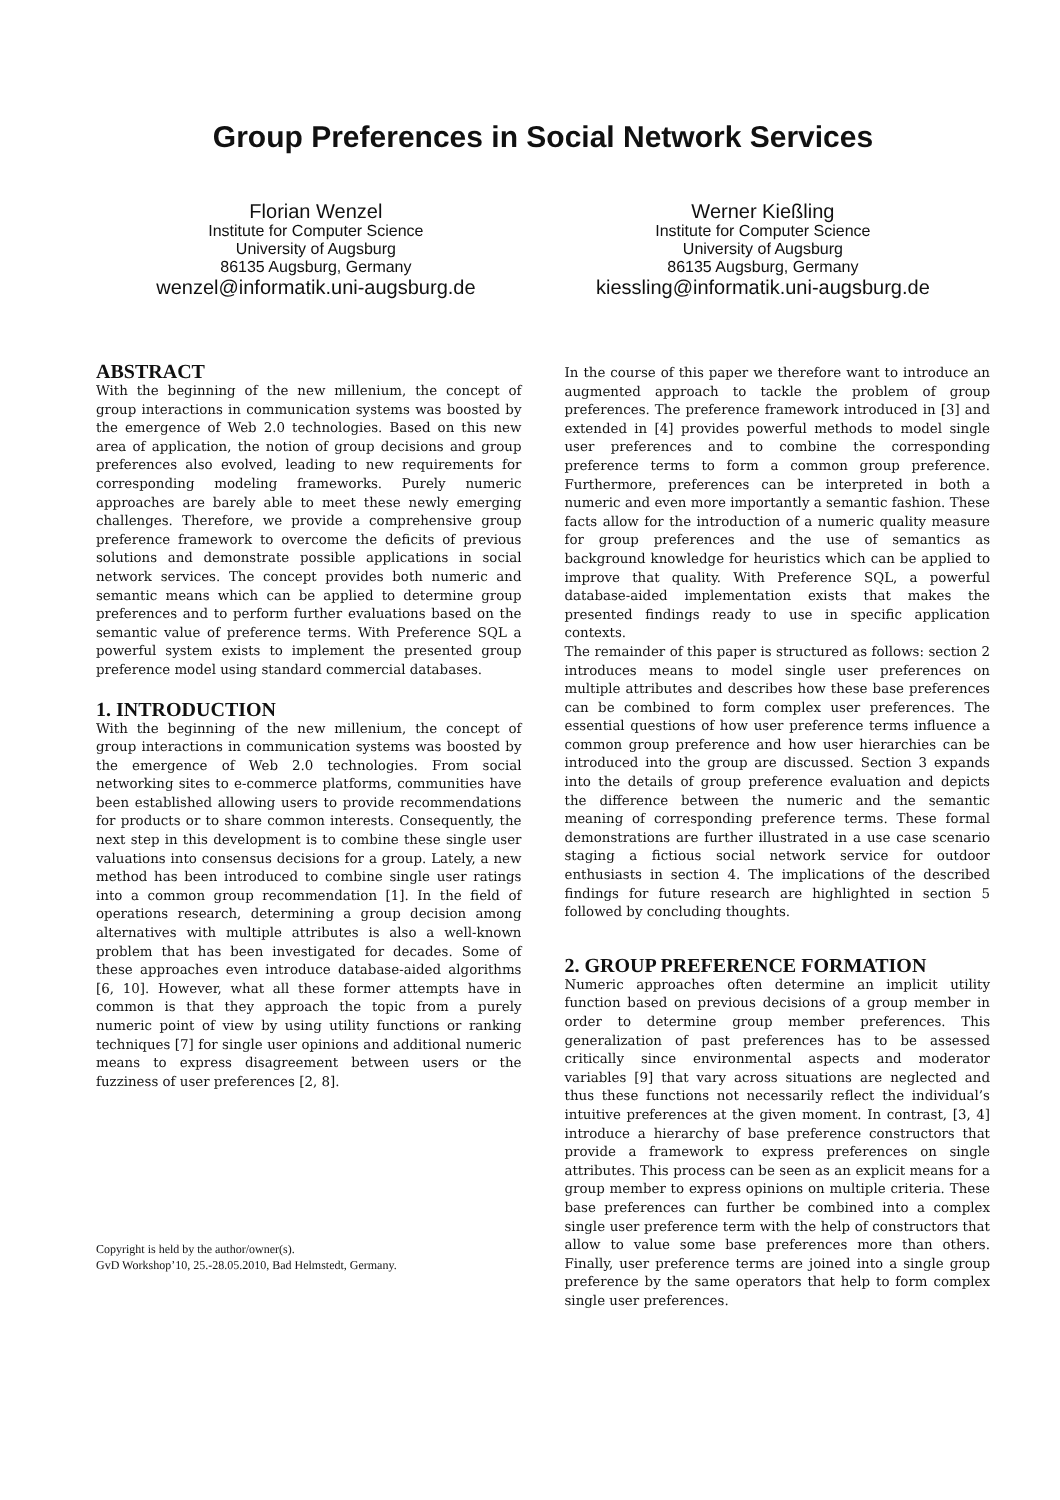Group Preferences in Social Network Services
Florian Wenzel
Institute for Computer Science
University of Augsburg
86135 Augsburg, Germany
wenzel@informatik.uni-augsburg.de
Werner Kießling
Institute for Computer Science
University of Augsburg
86135 Augsburg, Germany
kiessling@informatik.uni-augsburg.de
ABSTRACT
With the beginning of the new millenium, the concept of group interactions in communication systems was boosted by the emergence of Web 2.0 technologies. Based on this new area of application, the notion of group decisions and group preferences also evolved, leading to new requirements for corresponding modeling frameworks. Purely numeric approaches are barely able to meet these newly emerging challenges. Therefore, we provide a comprehensive group preference framework to overcome the deficits of previous solutions and demonstrate possible applications in social network services. The concept provides both numeric and semantic means which can be applied to determine group preferences and to perform further evaluations based on the semantic value of preference terms. With Preference SQL a powerful system exists to implement the presented group preference model using standard commercial databases.
1. INTRODUCTION
With the beginning of the new millenium, the concept of group interactions in communication systems was boosted by the emergence of Web 2.0 technologies. From social networking sites to e-commerce platforms, communities have been established allowing users to provide recommendations for products or to share common interests. Consequently, the next step in this development is to combine these single user valuations into consensus decisions for a group. Lately, a new method has been introduced to combine single user ratings into a common group recommendation [1]. In the field of operations research, determining a group decision among alternatives with multiple attributes is also a well-known problem that has been investigated for decades. Some of these approaches even introduce database-aided algorithms [6, 10]. However, what all these former attempts have in common is that they approach the topic from a purely numeric point of view by using utility functions or ranking techniques [7] for single user opinions and additional numeric means to express disagreement between users or the fuzziness of user preferences [2, 8].
Copyright is held by the author/owner(s).
GvD Workshop’10, 25.-28.05.2010, Bad Helmstedt, Germany.
In the course of this paper we therefore want to introduce an augmented approach to tackle the problem of group preferences. The preference framework introduced in [3] and extended in [4] provides powerful methods to model single user preferences and to combine the corresponding preference terms to form a common group preference. Furthermore, preferences can be interpreted in both a numeric and even more importantly a semantic fashion. These facts allow for the introduction of a numeric quality measure for group preferences and the use of semantics as background knowledge for heuristics which can be applied to improve that quality. With Preference SQL, a powerful database-aided implementation exists that makes the presented findings ready to use in specific application contexts.
The remainder of this paper is structured as follows: section 2 introduces means to model single user preferences on multiple attributes and describes how these base preferences can be combined to form complex user preferences. The essential questions of how user preference terms influence a common group preference and how user hierarchies can be introduced into the group are discussed. Section 3 expands into the details of group preference evaluation and depicts the difference between the numeric and the semantic meaning of corresponding preference terms. These formal demonstrations are further illustrated in a use case scenario staging a fictious social network service for outdoor enthusiasts in section 4. The implications of the described findings for future research are highlighted in section 5 followed by concluding thoughts.
2. GROUP PREFERENCE FORMATION
Numeric approaches often determine an implicit utility function based on previous decisions of a group member in order to determine group member preferences. This generalization of past preferences has to be assessed critically since environmental aspects and moderator variables [9] that vary across situations are neglected and thus these functions not necessarily reflect the individual’s intuitive preferences at the given moment. In contrast, [3, 4] introduce a hierarchy of base preference constructors that provide a framework to express preferences on single attributes. This process can be seen as an explicit means for a group member to express opinions on multiple criteria. These base preferences can further be combined into a complex single user preference term with the help of constructors that allow to value some base preferences more than others. Finally, user preference terms are joined into a single group preference by the same operators that help to form complex single user preferences.